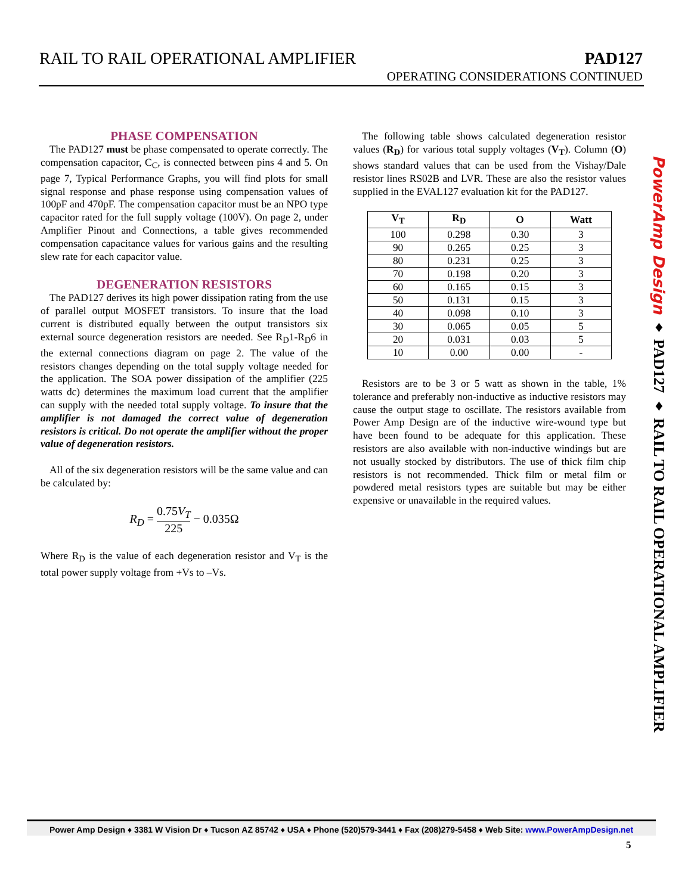RAIL TO RAIL OPERATIONAL AMPLIFIER PAD127
OPERATING CONSIDERATIONS CONTINUED
PHASE COMPENSATION
The PAD127 must be phase compensated to operate correctly. The compensation capacitor, C<sub>C</sub>, is connected between pins 4 and 5. On page 7, Typical Performance Graphs, you will find plots for small signal response and phase response using compensation values of 100pF and 470pF. The compensation capacitor must be an NPO type capacitor rated for the full supply voltage (100V). On page 2, under Amplifier Pinout and Connections, a table gives recommended compensation capacitance values for various gains and the resulting slew rate for each capacitor value.
DEGENERATION RESISTORS
The PAD127 derives its high power dissipation rating from the use of parallel output MOSFET transistors. To insure that the load current is distributed equally between the output transistors six external source degeneration resistors are needed. See R<sub>D</sub>1-R<sub>D</sub>6 in the external connections diagram on page 2. The value of the resistors changes depending on the total supply voltage needed for the application. The SOA power dissipation of the amplifier (225 watts dc) determines the maximum load current that the amplifier can supply with the needed total supply voltage. To insure that the amplifier is not damaged the correct value of degeneration resistors is critical. Do not operate the amplifier without the proper value of degeneration resistors.
All of the six degeneration resistors will be the same value and can be calculated by:
R<sub>D</sub> = 0.75V<sub>T</sub> 225 − 0.035Ω
Where R<sub>D</sub> is the value of each degeneration resistor and V<sub>T</sub> is the total power supply voltage from +Vs to –Vs.
The following table shows calculated degeneration resistor values (R<sub>D</sub>) for various total supply voltages (V<sub>T</sub>). Column (O) shows standard values that can be used from the Vishay/Dale resistor lines RS02B and LVR. These are also the resistor values supplied in the EVAL127 evaluation kit for the PAD127.
| V<sub>T</sub> | R<sub>D</sub> | O | Watt |
| --- | --- | --- | --- |
| 100 | 0.298 | 0.30 | 3 |
| 90 | 0.265 | 0.25 | 3 |
| 80 | 0.231 | 0.25 | 3 |
| 70 | 0.198 | 0.20 | 3 |
| 60 | 0.165 | 0.15 | 3 |
| 50 | 0.131 | 0.15 | 3 |
| 40 | 0.098 | 0.10 | 3 |
| 30 | 0.065 | 0.05 | 5 |
| 20 | 0.031 | 0.03 | 5 |
| 10 | 0.00 | 0.00 | - |
Resistors are to be 3 or 5 watt as shown in the table, 1% tolerance and preferably non-inductive as inductive resistors may cause the output stage to oscillate. The resistors available from Power Amp Design are of the inductive wire-wound type but have been found to be adequate for this application. These resistors are also available with non-inductive windings but are not usually stocked by distributors. The use of thick film chip resistors is not recommended. Thick film or metal film or powdered metal resistors types are suitable but may be either expensive or unavailable in the required values.
PowerAmp Design ♦ PAD127 ♦ RAIL TO RAIL OPERATIONAL AMPLIFIER
Power Amp Design ♦ 3381 W Vision Dr ♦ Tucson AZ 85742 ♦ USA ♦ Phone (520)579-3441 ♦ Fax (208)279-5458 ♦ Web Site: www.PowerAmpDesign.net
5